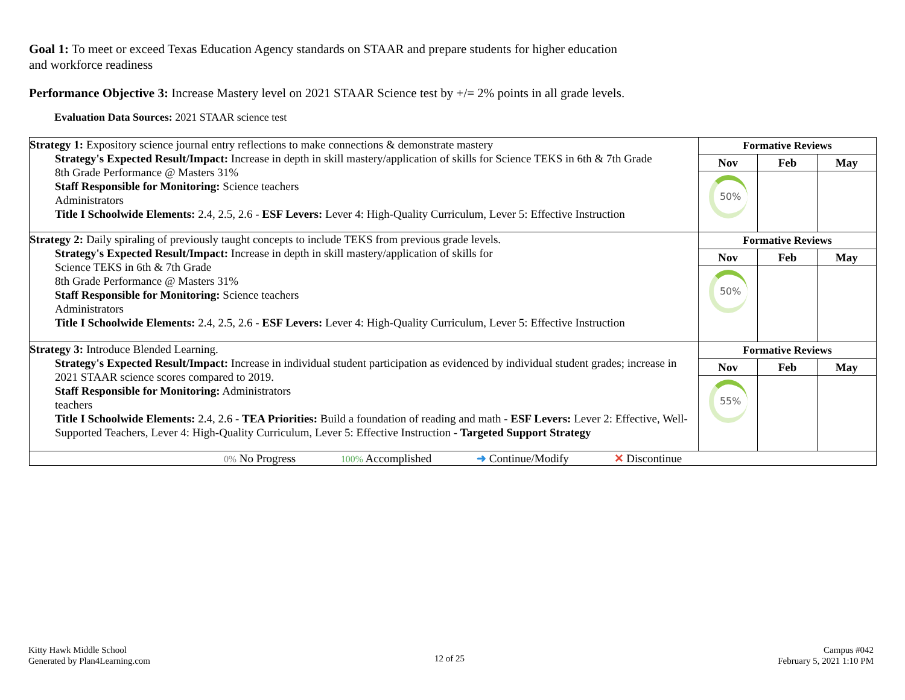Goal 1: To meet or exceed Texas Education Agency standards on STAAR and prepare students for higher education and workforce readiness
Performance Objective 3: Increase Mastery level on 2021 STAAR Science test by +/= 2% points in all grade levels.
Evaluation Data Sources: 2021 STAAR science test
| Strategy 1: Expository science journal entry reflections to make connections & demonstrate mastery Strategy's Expected Result/Impact: Increase in depth in skill mastery/application of skills for Science TEKS in 6th & 7th Grade 8th Grade Performance @ Masters 31% Staff Responsible for Monitoring: Science teachers Administrators Title I Schoolwide Elements: 2.4, 2.5, 2.6 - ESF Levers: Lever 4: High-Quality Curriculum, Lever 5: Effective Instruction | Formative Reviews Nov Feb May 50% |
| Strategy 2: Daily spiraling of previously taught concepts to include TEKS from previous grade levels. Strategy's Expected Result/Impact: Increase in depth in skill mastery/application of skills for Science TEKS in 6th & 7th Grade 8th Grade Performance @ Masters 31% Staff Responsible for Monitoring: Science teachers Administrators Title I Schoolwide Elements: 2.4, 2.5, 2.6 - ESF Levers: Lever 4: High-Quality Curriculum, Lever 5: Effective Instruction | Formative Reviews Nov Feb May 50% |
| Strategy 3: Introduce Blended Learning. Strategy's Expected Result/Impact: Increase in individual student participation as evidenced by individual student grades; increase in 2021 STAAR science scores compared to 2019. Staff Responsible for Monitoring: Administrators teachers Title I Schoolwide Elements: 2.4, 2.6 - TEA Priorities: Build a foundation of reading and math - ESF Levers: Lever 2: Effective, Well-Supported Teachers, Lever 4: High-Quality Curriculum, Lever 5: Effective Instruction - Targeted Support Strategy | Formative Reviews Nov Feb May 55% |
| 0% No Progress 100% Accomplished ➜ Continue/Modify ✕ Discontinue | |
Kitty Hawk Middle School
Generated by Plan4Learning.com
12 of 25
Campus #042
February 5, 2021 1:10 PM